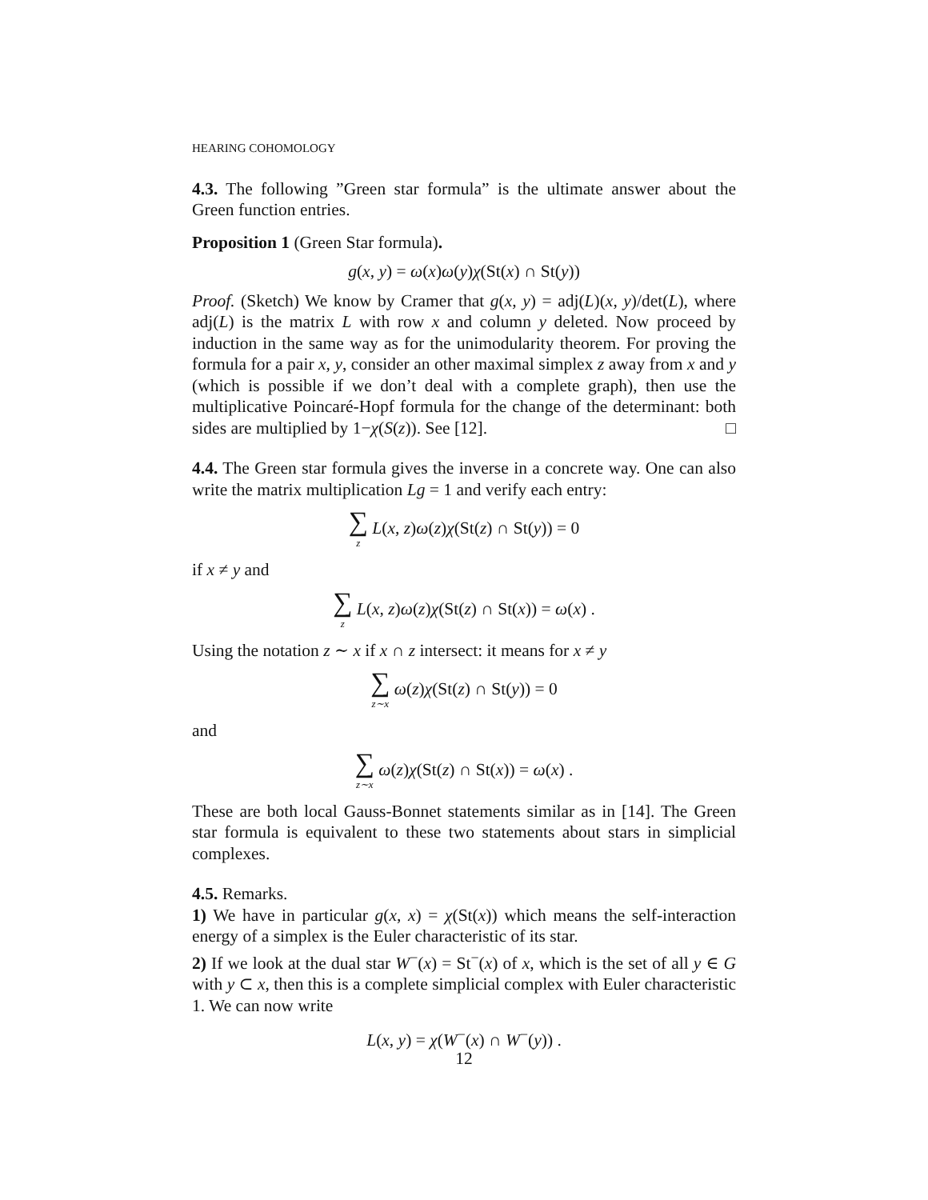HEARING COHOMOLOGY
4.3. The following ”Green star formula” is the ultimate answer about the Green function entries.
Proposition 1 (Green Star formula).
g(x, y) = ω(x)ω(y)χ(St(x) ∩ St(y))
Proof. (Sketch) We know by Cramer that g(x, y) = adj(L)(x, y)/det(L), where adj(L) is the matrix L with row x and column y deleted. Now proceed by induction in the same way as for the unimodularity theorem. For proving the formula for a pair x, y, consider an other maximal simplex z away from x and y (which is possible if we don’t deal with a complete graph), then use the multiplicative Poincaré-Hopf formula for the change of the determinant: both sides are multiplied by 1−χ(S(z)). See [12]. □
4.4. The Green star formula gives the inverse in a concrete way. One can also write the matrix multiplication Lg = 1 and verify each entry:
∑ z L(x, z)ω(z)χ(St(z) ∩ St(y)) = 0
if x ≠ y and
∑ z L(x, z)ω(z)χ(St(z) ∩ St(x)) = ω(x) .
Using the notation z ∼ x if x ∩ z intersect: it means for x ≠ y
∑ z∼x ω(z)χ(St(z) ∩ St(y)) = 0
and
∑ z∼x ω(z)χ(St(z) ∩ St(x)) = ω(x) .
These are both local Gauss-Bonnet statements similar as in [14]. The Green star formula is equivalent to these two statements about stars in simplicial complexes.
4.5. Remarks.
1) We have in particular g(x, x) = χ(St(x)) which means the self-interaction energy of a simplex is the Euler characteristic of its star.
2) If we look at the dual star W<sup>−</sup>(x) = St<sup>−</sup>(x) of x, which is the set of all y ∈ G with y ⊂ x, then this is a complete simplicial complex with Euler characteristic 1. We can now write
L(x, y) = χ(W<sup>−</sup>(x) ∩ W<sup>−</sup>(y)) .
12